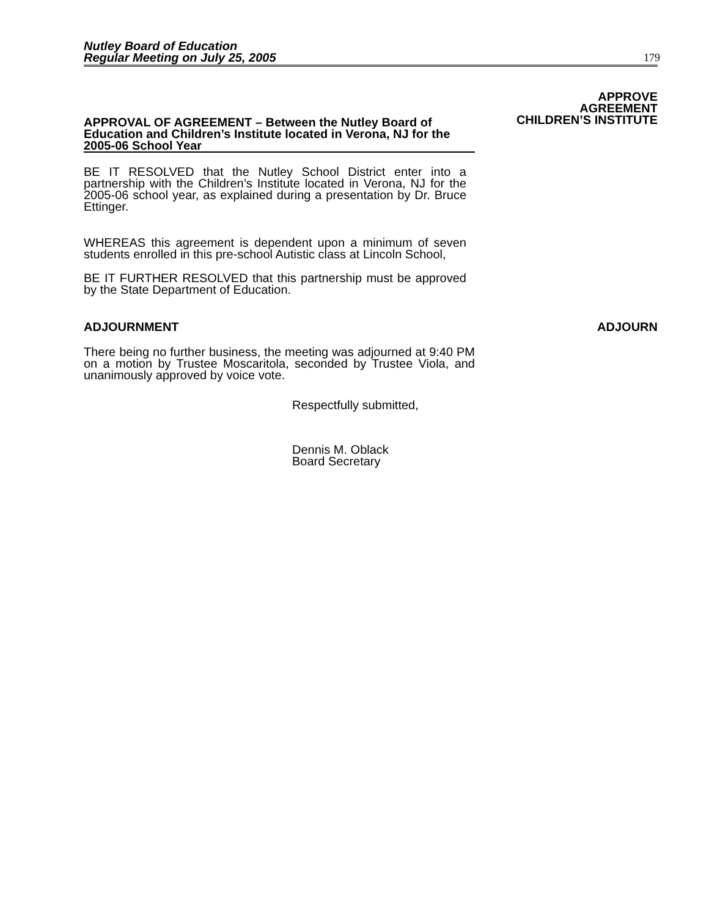Nutley Board of Education
Regular Meeting on July 25, 2005
179
APPROVAL OF AGREEMENT – Between the Nutley Board of Education and Children’s Institute located in Verona, NJ for the 2005-06 School Year
APPROVE
AGREEMENT
CHILDREN’S INSTITUTE
BE IT RESOLVED that the Nutley School District enter into a partnership with the Children’s Institute located in Verona, NJ for the 2005-06 school year, as explained during a presentation by Dr. Bruce Ettinger.
WHEREAS this agreement is dependent upon a minimum of seven students enrolled in this pre-school Autistic class at Lincoln School,
BE IT FURTHER RESOLVED that this partnership must be approved by the State Department of Education.
ADJOURNMENT ADJOURN
There being no further business, the meeting was adjourned at 9:40 PM on a motion by Trustee Moscaritola, seconded by Trustee Viola, and unanimously approved by voice vote.
Respectfully submitted,
Dennis M. Oblack
Board Secretary